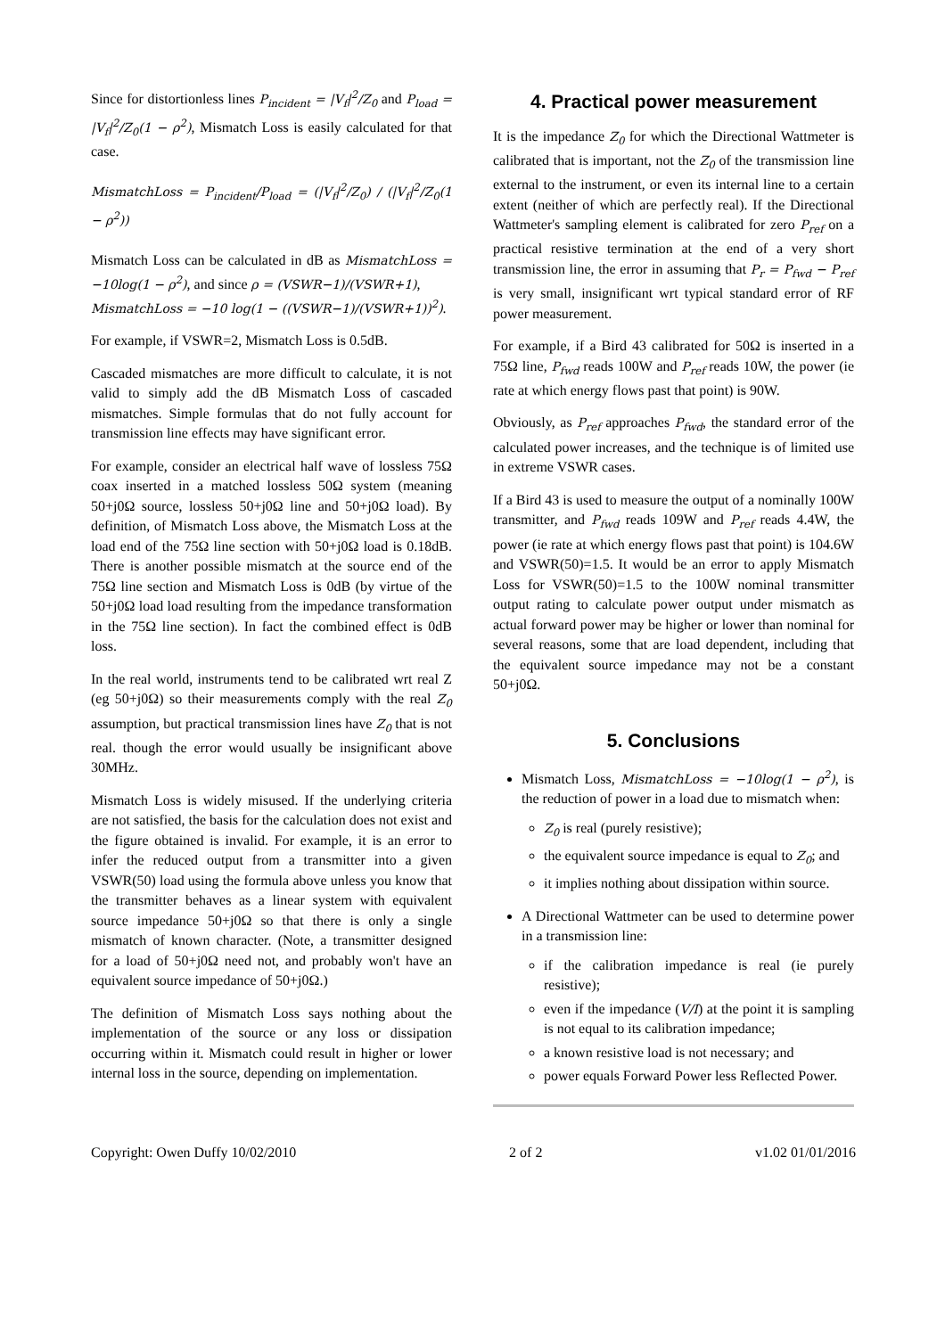Since for distortionless lines P<sub>incident</sub> = |V<sub>f</sub>|<sup>2</sup>/Z<sub>0</sub> and P<sub>load</sub> = |V<sub>f</sub>|<sup>2</sup>/Z<sub>0</sub>(1 − ρ<sup>2</sup>), Mismatch Loss is easily calculated for that case.
MismatchLoss = P<sub>incident</sub>/P<sub>load</sub> = (|V<sub>f</sub>|<sup>2</sup>/Z<sub>0</sub>) / (|V<sub>f</sub>|<sup>2</sup>/Z<sub>0</sub>(1 − ρ<sup>2</sup>))
Mismatch Loss can be calculated in dB as MismatchLoss = −10log(1 − ρ<sup>2</sup>), and since ρ = (VSWR−1)/(VSWR+1),
MismatchLoss = −10 log(1 − ((VSWR−1)/(VSWR+1))<sup>2</sup>).
For example, if VSWR=2, Mismatch Loss is 0.5dB.
Cascaded mismatches are more difficult to calculate, it is not valid to simply add the dB Mismatch Loss of cascaded mismatches. Simple formulas that do not fully account for transmission line effects may have significant error.
For example, consider an electrical half wave of lossless 75Ω coax inserted in a matched lossless 50Ω system (meaning 50+j0Ω source, lossless 50+j0Ω line and 50+j0Ω load). By definition, of Mismatch Loss above, the Mismatch Loss at the load end of the 75Ω line section with 50+j0Ω load is 0.18dB. There is another possible mismatch at the source end of the 75Ω line section and Mismatch Loss is 0dB (by virtue of the 50+j0Ω load load resulting from the impedance transformation in the 75Ω line section). In fact the combined effect is 0dB loss.
In the real world, instruments tend to be calibrated wrt real Z (eg 50+j0Ω) so their measurements comply with the real Z<sub>0</sub> assumption, but practical transmission lines have Z<sub>0</sub> that is not real. though the error would usually be insignificant above 30MHz.
Mismatch Loss is widely misused. If the underlying criteria are not satisfied, the basis for the calculation does not exist and the figure obtained is invalid. For example, it is an error to infer the reduced output from a transmitter into a given VSWR(50) load using the formula above unless you know that the transmitter behaves as a linear system with equivalent source impedance 50+j0Ω so that there is only a single mismatch of known character. (Note, a transmitter designed for a load of 50+j0Ω need not, and probably won't have an equivalent source impedance of 50+j0Ω.)
The definition of Mismatch Loss says nothing about the implementation of the source or any loss or dissipation occurring within it. Mismatch could result in higher or lower internal loss in the source, depending on implementation.
4. Practical power measurement
It is the impedance Z<sub>0</sub> for which the Directional Wattmeter is calibrated that is important, not the Z<sub>0</sub> of the transmission line external to the instrument, or even its internal line to a certain extent (neither of which are perfectly real). If the Directional Wattmeter's sampling element is calibrated for zero P<sub>ref</sub> on a practical resistive termination at the end of a very short transmission line, the error in assuming that P<sub>r</sub> = P<sub>fwd</sub> − P<sub>ref</sub> is very small, insignificant wrt typical standard error of RF power measurement.
For example, if a Bird 43 calibrated for 50Ω is inserted in a 75Ω line, P<sub>fwd</sub> reads 100W and P<sub>ref</sub> reads 10W, the power (ie rate at which energy flows past that point) is 90W.
Obviously, as P<sub>ref</sub> approaches P<sub>fwd</sub>, the standard error of the calculated power increases, and the technique is of limited use in extreme VSWR cases.
If a Bird 43 is used to measure the output of a nominally 100W transmitter, and P<sub>fwd</sub> reads 109W and P<sub>ref</sub> reads 4.4W, the power (ie rate at which energy flows past that point) is 104.6W and VSWR(50)=1.5. It would be an error to apply Mismatch Loss for VSWR(50)=1.5 to the 100W nominal transmitter output rating to calculate power output under mismatch as actual forward power may be higher or lower than nominal for several reasons, some that are load dependent, including that the equivalent source impedance may not be a constant 50+j0Ω.
5. Conclusions
Mismatch Loss, MismatchLoss = −10log(1 − ρ<sup>2</sup>), is the reduction of power in a load due to mismatch when:
Z<sub>0</sub> is real (purely resistive);
the equivalent source impedance is equal to Z<sub>0</sub>; and
it implies nothing about dissipation within source.
A Directional Wattmeter can be used to determine power in a transmission line:
if the calibration impedance is real (ie purely resistive);
even if the impedance (V/I) at the point it is sampling is not equal to its calibration impedance;
a known resistive load is not necessary; and
power equals Forward Power less Reflected Power.
Copyright: Owen Duffy 10/02/2010 2 of 2 v1.02 01/01/2016